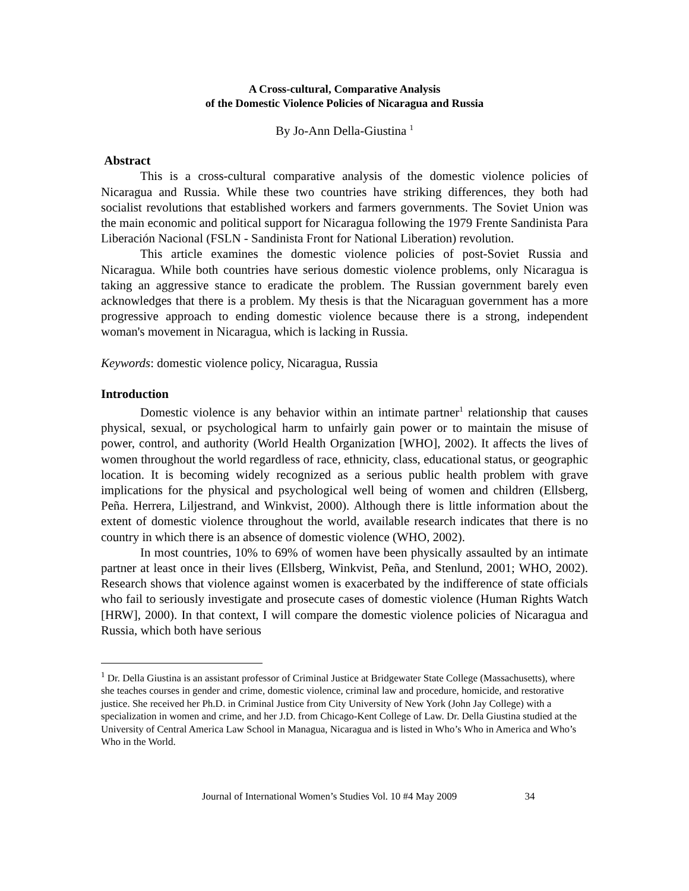A Cross-cultural, Comparative Analysis
of the Domestic Violence Policies of Nicaragua and Russia
By Jo-Ann Della-Giustina <sup>1</sup>
Abstract
This is a cross-cultural comparative analysis of the domestic violence policies of Nicaragua and Russia. While these two countries have striking differences, they both had socialist revolutions that established workers and farmers governments. The Soviet Union was the main economic and political support for Nicaragua following the 1979 Frente Sandinista Para Liberación Nacional (FSLN - Sandinista Front for National Liberation) revolution.
This article examines the domestic violence policies of post-Soviet Russia and Nicaragua. While both countries have serious domestic violence problems, only Nicaragua is taking an aggressive stance to eradicate the problem. The Russian government barely even acknowledges that there is a problem. My thesis is that the Nicaraguan government has a more progressive approach to ending domestic violence because there is a strong, independent woman's movement in Nicaragua, which is lacking in Russia.
Keywords: domestic violence policy, Nicaragua, Russia
Introduction
Domestic violence is any behavior within an intimate partner<sup>1</sup> relationship that causes physical, sexual, or psychological harm to unfairly gain power or to maintain the misuse of power, control, and authority (World Health Organization [WHO], 2002). It affects the lives of women throughout the world regardless of race, ethnicity, class, educational status, or geographic location. It is becoming widely recognized as a serious public health problem with grave implications for the physical and psychological well being of women and children (Ellsberg, Peña. Herrera, Liljestrand, and Winkvist, 2000). Although there is little information about the extent of domestic violence throughout the world, available research indicates that there is no country in which there is an absence of domestic violence (WHO, 2002).
In most countries, 10% to 69% of women have been physically assaulted by an intimate partner at least once in their lives (Ellsberg, Winkvist, Peña, and Stenlund, 2001; WHO, 2002). Research shows that violence against women is exacerbated by the indifference of state officials who fail to seriously investigate and prosecute cases of domestic violence (Human Rights Watch [HRW], 2000). In that context, I will compare the domestic violence policies of Nicaragua and Russia, which both have serious
<sup>1</sup> Dr. Della Giustina is an assistant professor of Criminal Justice at Bridgewater State College (Massachusetts), where she teaches courses in gender and crime, domestic violence, criminal law and procedure, homicide, and restorative justice. She received her Ph.D. in Criminal Justice from City University of New York (John Jay College) with a specialization in women and crime, and her J.D. from Chicago-Kent College of Law. Dr. Della Giustina studied at the University of Central America Law School in Managua, Nicaragua and is listed in Who’s Who in America and Who’s Who in the World.
Journal of International Women’s Studies Vol. 10 #4 May 2009 34